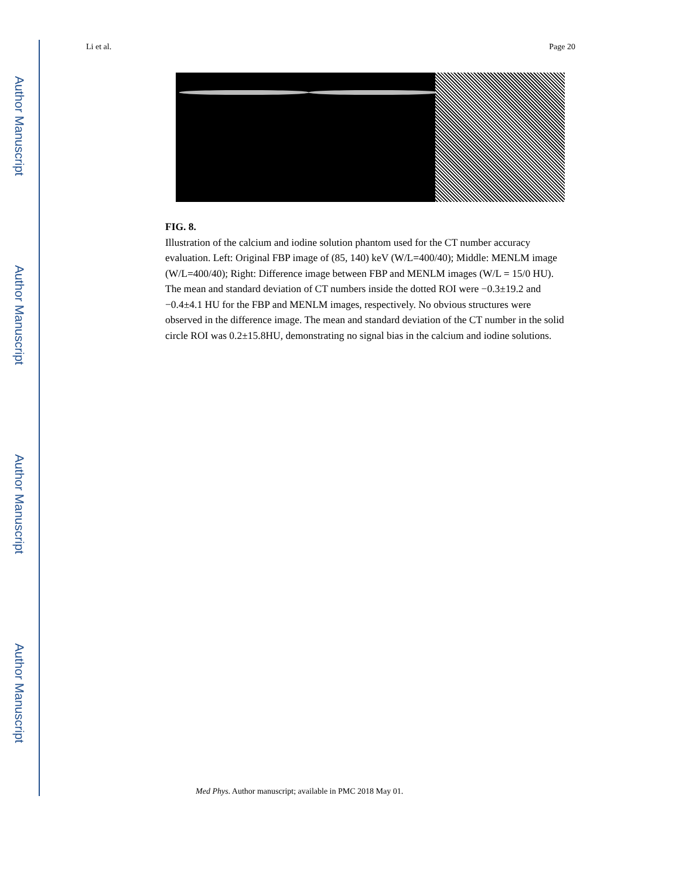Author Manuscript
Author Manuscript
Author Manuscript
Author Manuscript
Li et al. Page 20
FIG. 8.
Illustration of the calcium and iodine solution phantom used for the CT number accuracy evaluation. Left: Original FBP image of (85, 140) keV (W/L=400/40); Middle: MENLM image (W/L=400/40); Right: Difference image between FBP and MENLM images (W/L = 15/0 HU). The mean and standard deviation of CT numbers inside the dotted ROI were −0.3±19.2 and −0.4±4.1 HU for the FBP and MENLM images, respectively. No obvious structures were observed in the difference image. The mean and standard deviation of the CT number in the solid circle ROI was 0.2±15.8HU, demonstrating no signal bias in the calcium and iodine solutions.
Med Phys. Author manuscript; available in PMC 2018 May 01.